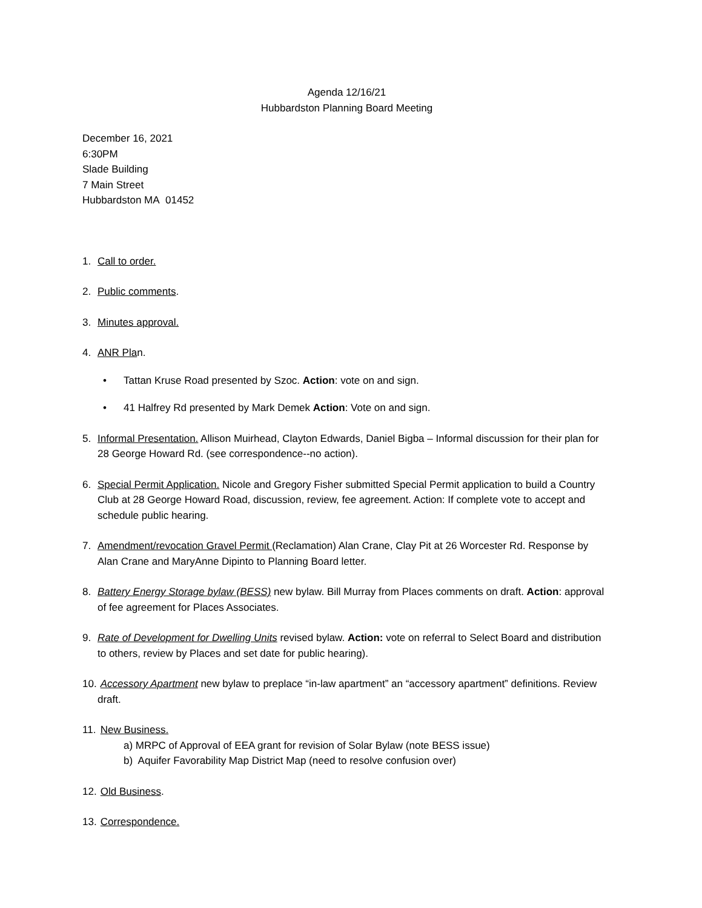Agenda 12/16/21
Hubbardston Planning Board Meeting
December 16, 2021
6:30PM
Slade Building
7 Main Street
Hubbardston MA 01452
1. Call to order.
2. Public comments.
3. Minutes approval.
4. ANR Plan.
• Tattan Kruse Road presented by Szoc. Action: vote on and sign.
• 41 Halfrey Rd presented by Mark Demek Action: Vote on and sign.
5. Informal Presentation. Allison Muirhead, Clayton Edwards, Daniel Bigba – Informal discussion for their plan for 28 George Howard Rd. (see correspondence--no action).
6. Special Permit Application. Nicole and Gregory Fisher submitted Special Permit application to build a Country Club at 28 George Howard Road, discussion, review, fee agreement. Action: If complete vote to accept and schedule public hearing.
7. Amendment/revocation Gravel Permit (Reclamation) Alan Crane, Clay Pit at 26 Worcester Rd. Response by Alan Crane and MaryAnne Dipinto to Planning Board letter.
8. Battery Energy Storage bylaw (BESS) new bylaw. Bill Murray from Places comments on draft. Action: approval of fee agreement for Places Associates.
9. Rate of Development for Dwelling Units revised bylaw. Action: vote on referral to Select Board and distribution to others, review by Places and set date for public hearing).
10. Accessory Apartment new bylaw to preplace “in-law apartment” an “accessory apartment” definitions. Review draft.
11. New Business.
a) MRPC of Approval of EEA grant for revision of Solar Bylaw (note BESS issue)
b) Aquifer Favorability Map District Map (need to resolve confusion over)
12. Old Business.
13. Correspondence.